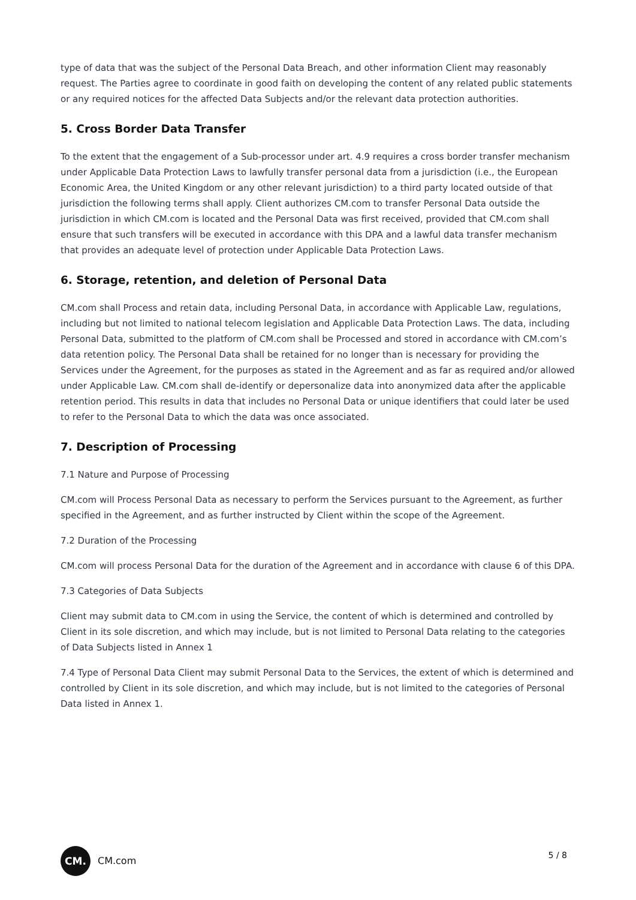type of data that was the subject of the Personal Data Breach, and other information Client may reasonably request. The Parties agree to coordinate in good faith on developing the content of any related public statements or any required notices for the affected Data Subjects and/or the relevant data protection authorities.
5. Cross Border Data Transfer
To the extent that the engagement of a Sub-processor under art. 4.9 requires a cross border transfer mechanism under Applicable Data Protection Laws to lawfully transfer personal data from a jurisdiction (i.e., the European Economic Area, the United Kingdom or any other relevant jurisdiction) to a third party located outside of that jurisdiction the following terms shall apply. Client authorizes CM.com to transfer Personal Data outside the jurisdiction in which CM.com is located and the Personal Data was first received, provided that CM.com shall ensure that such transfers will be executed in accordance with this DPA and a lawful data transfer mechanism that provides an adequate level of protection under Applicable Data Protection Laws.
6. Storage, retention, and deletion of Personal Data
CM.com shall Process and retain data, including Personal Data, in accordance with Applicable Law, regulations, including but not limited to national telecom legislation and Applicable Data Protection Laws. The data, including Personal Data, submitted to the platform of CM.com shall be Processed and stored in accordance with CM.com’s data retention policy. The Personal Data shall be retained for no longer than is necessary for providing the Services under the Agreement, for the purposes as stated in the Agreement and as far as required and/or allowed under Applicable Law. CM.com shall de-identify or depersonalize data into anonymized data after the applicable retention period. This results in data that includes no Personal Data or unique identifiers that could later be used to refer to the Personal Data to which the data was once associated.
7. Description of Processing
7.1 Nature and Purpose of Processing
CM.com will Process Personal Data as necessary to perform the Services pursuant to the Agreement, as further specified in the Agreement, and as further instructed by Client within the scope of the Agreement.
7.2 Duration of the Processing
CM.com will process Personal Data for the duration of the Agreement and in accordance with clause 6 of this DPA.
7.3 Categories of Data Subjects
Client may submit data to CM.com in using the Service, the content of which is determined and controlled by Client in its sole discretion, and which may include, but is not limited to Personal Data relating to the categories of Data Subjects listed in Annex 1
7.4 Type of Personal Data Client may submit Personal Data to the Services, the extent of which is determined and controlled by Client in its sole discretion, and which may include, but is not limited to the categories of Personal Data listed in Annex 1.
CM.
CM.com
5 / 8